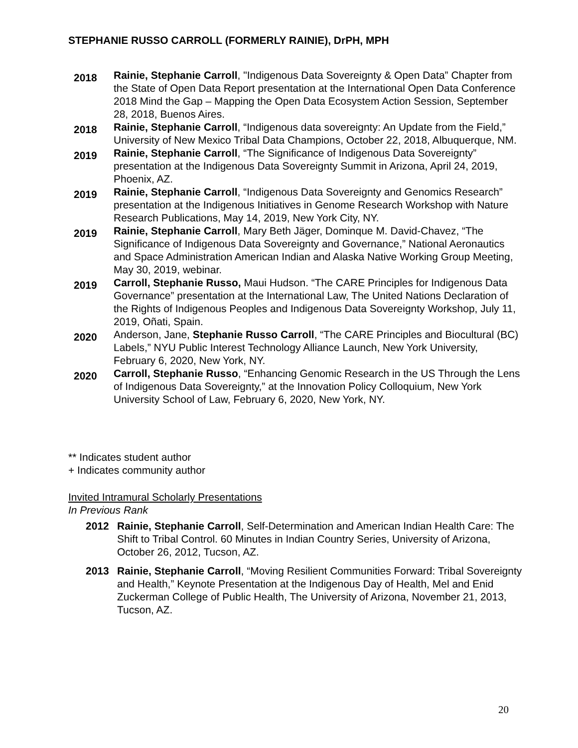STEPHANIE RUSSO CARROLL (FORMERLY RAINIE), DrPH, MPH
2018
Rainie, Stephanie Carroll, "Indigenous Data Sovereignty & Open Data” Chapter from the State of Open Data Report presentation at the International Open Data Conference 2018 Mind the Gap – Mapping the Open Data Ecosystem Action Session, September 28, 2018, Buenos Aires.
2018
Rainie, Stephanie Carroll, “Indigenous data sovereignty: An Update from the Field,” University of New Mexico Tribal Data Champions, October 22, 2018, Albuquerque, NM.
2019
Rainie, Stephanie Carroll, “The Significance of Indigenous Data Sovereignty” presentation at the Indigenous Data Sovereignty Summit in Arizona, April 24, 2019, Phoenix, AZ.
2019
Rainie, Stephanie Carroll, “Indigenous Data Sovereignty and Genomics Research” presentation at the Indigenous Initiatives in Genome Research Workshop with Nature Research Publications, May 14, 2019, New York City, NY.
2019
Rainie, Stephanie Carroll, Mary Beth Jäger, Dominque M. David-Chavez, “The Significance of Indigenous Data Sovereignty and Governance,” National Aeronautics and Space Administration American Indian and Alaska Native Working Group Meeting, May 30, 2019, webinar.
2019
Carroll, Stephanie Russo, Maui Hudson. “The CARE Principles for Indigenous Data Governance” presentation at the International Law, The United Nations Declaration of the Rights of Indigenous Peoples and Indigenous Data Sovereignty Workshop, July 11, 2019, Oñati, Spain.
2020
Anderson, Jane, Stephanie Russo Carroll, “The CARE Principles and Biocultural (BC) Labels,” NYU Public Interest Technology Alliance Launch, New York University, February 6, 2020, New York, NY.
2020
Carroll, Stephanie Russo, “Enhancing Genomic Research in the US Through the Lens of Indigenous Data Sovereignty,” at the Innovation Policy Colloquium, New York University School of Law, February 6, 2020, New York, NY.
** Indicates student author
+ Indicates community author
Invited Intramural Scholarly Presentations
In Previous Rank
2012 Rainie, Stephanie Carroll, Self-Determination and American Indian Health Care: The Shift to Tribal Control. 60 Minutes in Indian Country Series, University of Arizona, October 26, 2012, Tucson, AZ.
2013 Rainie, Stephanie Carroll, “Moving Resilient Communities Forward: Tribal Sovereignty and Health,” Keynote Presentation at the Indigenous Day of Health, Mel and Enid Zuckerman College of Public Health, The University of Arizona, November 21, 2013, Tucson, AZ.
20